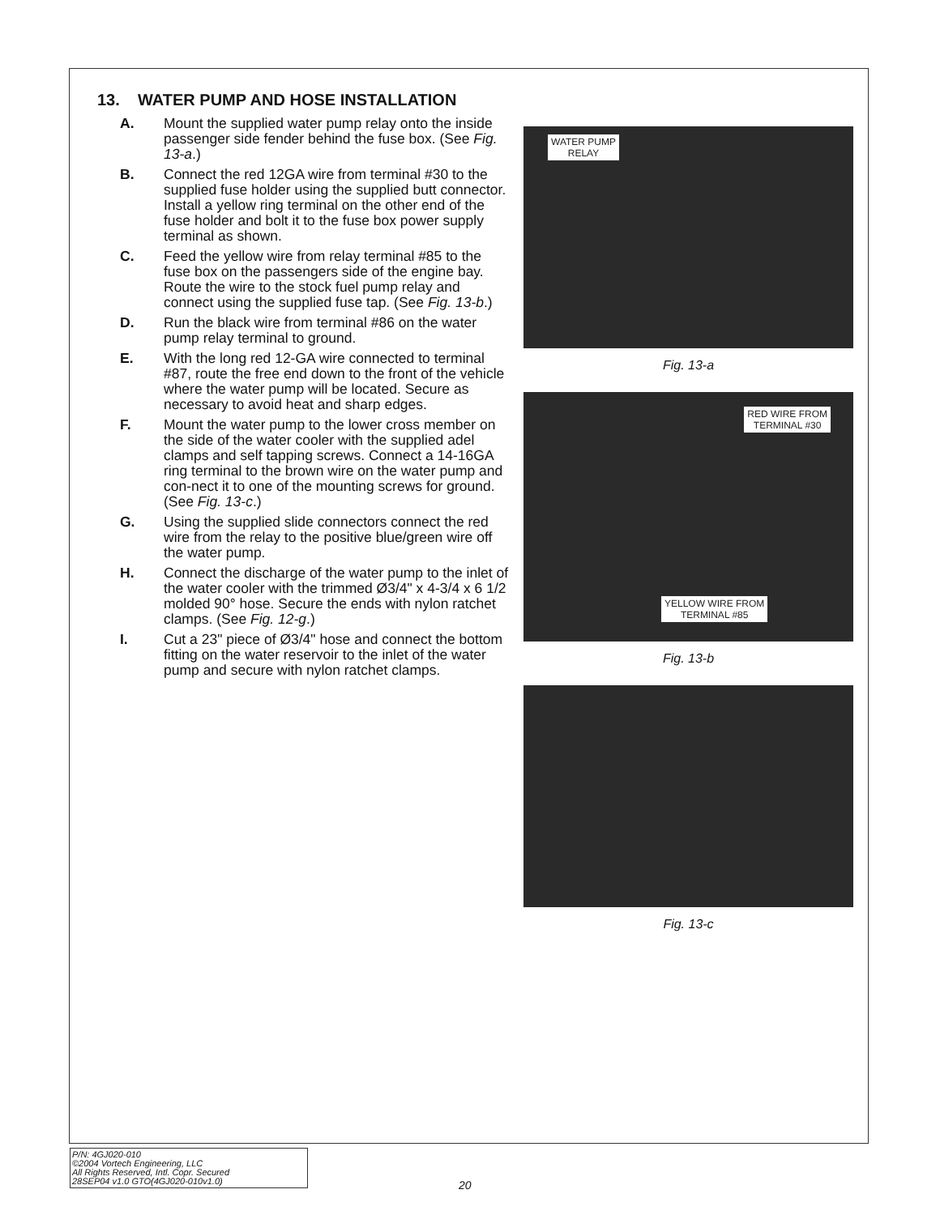13. WATER PUMP AND HOSE INSTALLATION
A. Mount the supplied water pump relay onto the inside passenger side fender behind the fuse box. (See Fig. 13-a.)
B. Connect the red 12GA wire from terminal #30 to the supplied fuse holder using the supplied butt connector. Install a yellow ring terminal on the other end of the fuse holder and bolt it to the fuse box power supply terminal as shown.
C. Feed the yellow wire from relay terminal #85 to the fuse box on the passengers side of the engine bay. Route the wire to the stock fuel pump relay and connect using the supplied fuse tap. (See Fig. 13-b.)
D. Run the black wire from terminal #86 on the water pump relay terminal to ground.
E. With the long red 12-GA wire connected to terminal #87, route the free end down to the front of the vehicle where the water pump will be located. Secure as necessary to avoid heat and sharp edges.
F. Mount the water pump to the lower cross member on the side of the water cooler with the supplied adel clamps and self tapping screws. Connect a 14-16GA ring terminal to the brown wire on the water pump and con-nect it to one of the mounting screws for ground. (See Fig. 13-c.)
G. Using the supplied slide connectors connect the red wire from the relay to the positive blue/green wire off the water pump.
H. Connect the discharge of the water pump to the inlet of the water cooler with the trimmed Ø3/4" x 4-3/4 x 6 1/2 molded 90° hose. Secure the ends with nylon ratchet clamps. (See Fig. 12-g.)
I. Cut a 23" piece of Ø3/4" hose and connect the bottom fitting on the water reservoir to the inlet of the water pump and secure with nylon ratchet clamps.
WATER PUMP
RELAY
Fig. 13-a
RED WIRE FROM
TERMINAL #30
YELLOW WIRE FROM
TERMINAL #85
Fig. 13-b
Fig. 13-c
P/N: 4GJ020-010
©2004 Vortech Engineering, LLC
All Rights Reserved, Intl. Copr. Secured
28SEP04 v1.0 GTO(4GJ020-010v1.0)
20